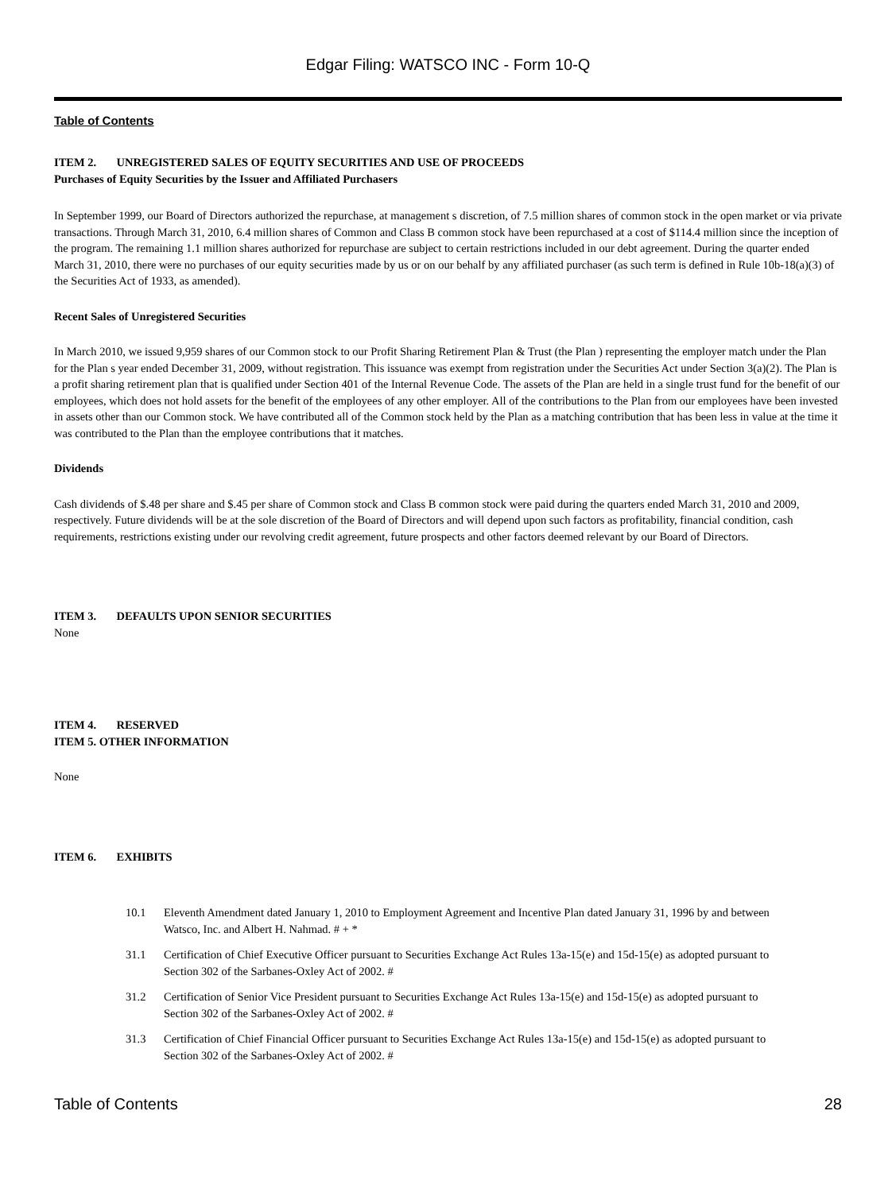Edgar Filing: WATSCO INC - Form 10-Q
Table of Contents
ITEM 2. UNREGISTERED SALES OF EQUITY SECURITIES AND USE OF PROCEEDS
Purchases of Equity Securities by the Issuer and Affiliated Purchasers
In September 1999, our Board of Directors authorized the repurchase, at management s discretion, of 7.5 million shares of common stock in the open market or via private transactions. Through March 31, 2010, 6.4 million shares of Common and Class B common stock have been repurchased at a cost of $114.4 million since the inception of the program. The remaining 1.1 million shares authorized for repurchase are subject to certain restrictions included in our debt agreement. During the quarter ended March 31, 2010, there were no purchases of our equity securities made by us or on our behalf by any affiliated purchaser (as such term is defined in Rule 10b-18(a)(3) of the Securities Act of 1933, as amended).
Recent Sales of Unregistered Securities
In March 2010, we issued 9,959 shares of our Common stock to our Profit Sharing Retirement Plan & Trust (the Plan ) representing the employer match under the Plan for the Plan s year ended December 31, 2009, without registration. This issuance was exempt from registration under the Securities Act under Section 3(a)(2). The Plan is a profit sharing retirement plan that is qualified under Section 401 of the Internal Revenue Code. The assets of the Plan are held in a single trust fund for the benefit of our employees, which does not hold assets for the benefit of the employees of any other employer. All of the contributions to the Plan from our employees have been invested in assets other than our Common stock. We have contributed all of the Common stock held by the Plan as a matching contribution that has been less in value at the time it was contributed to the Plan than the employee contributions that it matches.
Dividends
Cash dividends of $.48 per share and $.45 per share of Common stock and Class B common stock were paid during the quarters ended March 31, 2010 and 2009, respectively. Future dividends will be at the sole discretion of the Board of Directors and will depend upon such factors as profitability, financial condition, cash requirements, restrictions existing under our revolving credit agreement, future prospects and other factors deemed relevant by our Board of Directors.
ITEM 3. DEFAULTS UPON SENIOR SECURITIES
None
ITEM 4. RESERVED
ITEM 5. OTHER INFORMATION
None
ITEM 6. EXHIBITS
10.1 Eleventh Amendment dated January 1, 2010 to Employment Agreement and Incentive Plan dated January 31, 1996 by and between Watsco, Inc. and Albert H. Nahmad. # + *
31.1 Certification of Chief Executive Officer pursuant to Securities Exchange Act Rules 13a-15(e) and 15d-15(e) as adopted pursuant to Section 302 of the Sarbanes-Oxley Act of 2002. #
31.2 Certification of Senior Vice President pursuant to Securities Exchange Act Rules 13a-15(e) and 15d-15(e) as adopted pursuant to Section 302 of the Sarbanes-Oxley Act of 2002. #
31.3 Certification of Chief Financial Officer pursuant to Securities Exchange Act Rules 13a-15(e) and 15d-15(e) as adopted pursuant to Section 302 of the Sarbanes-Oxley Act of 2002. #
Table of Contents 28